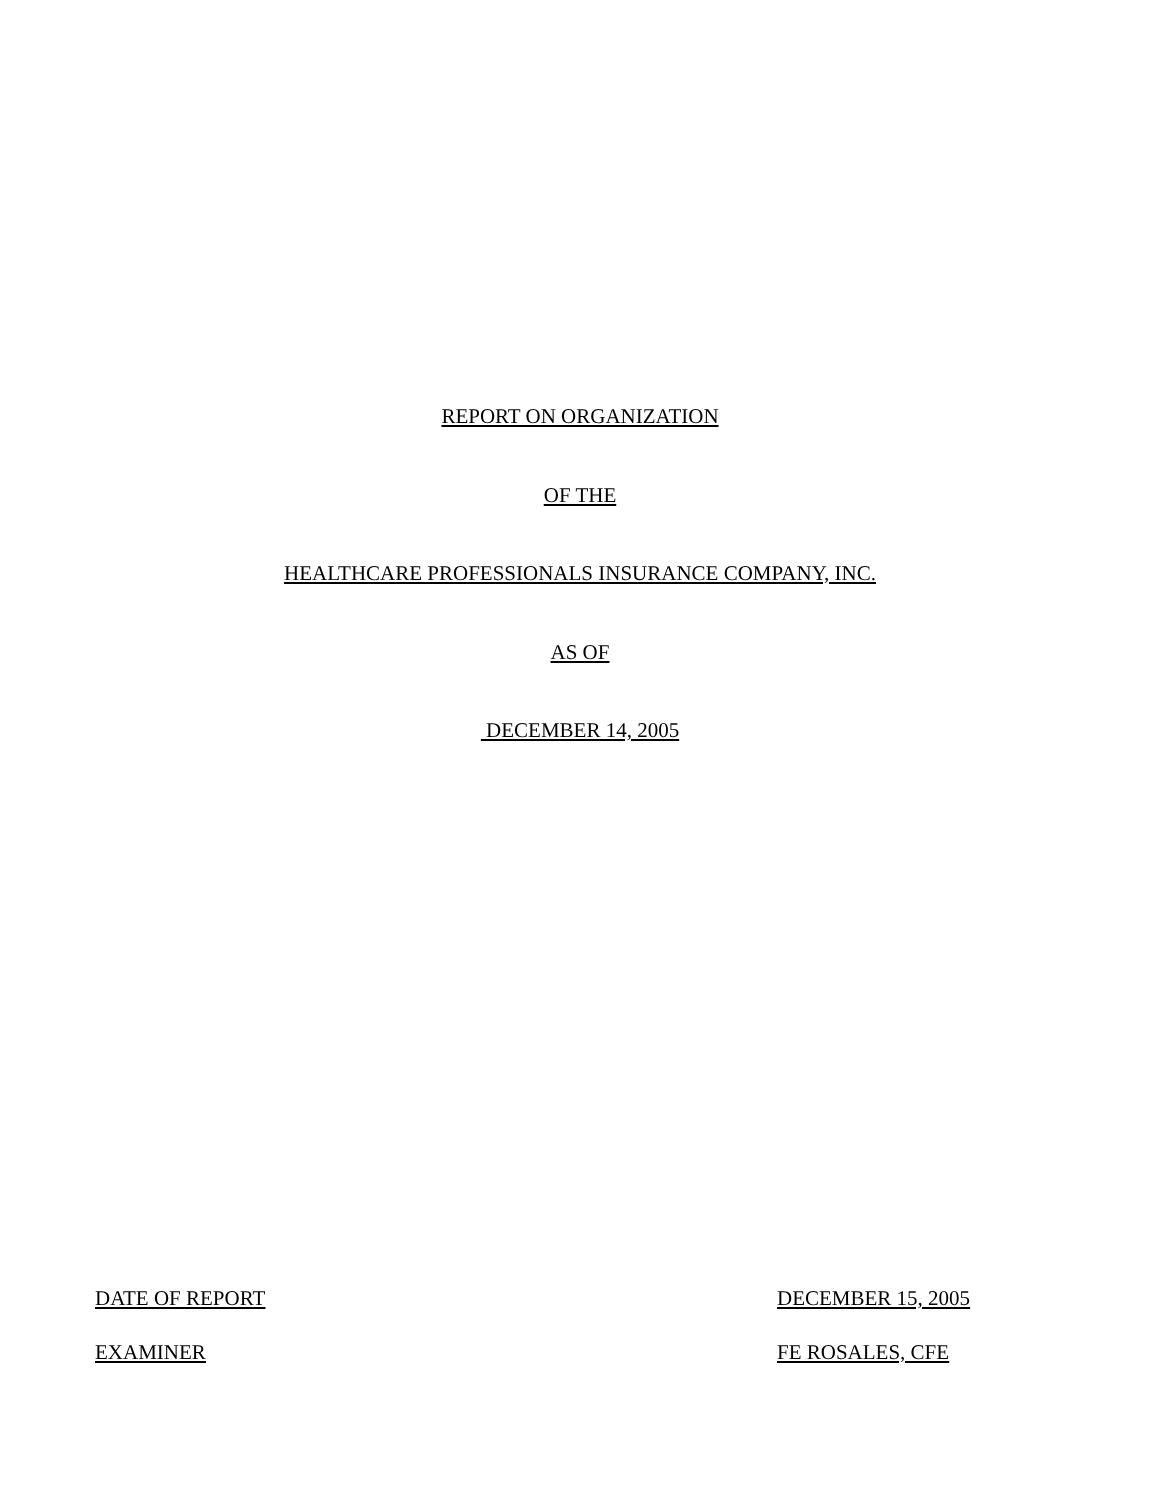REPORT ON ORGANIZATION
OF THE
HEALTHCARE PROFESSIONALS INSURANCE COMPANY, INC.
AS OF
DECEMBER 14, 2005
DATE OF REPORT DECEMBER 15, 2005
EXAMINER FE ROSALES, CFE